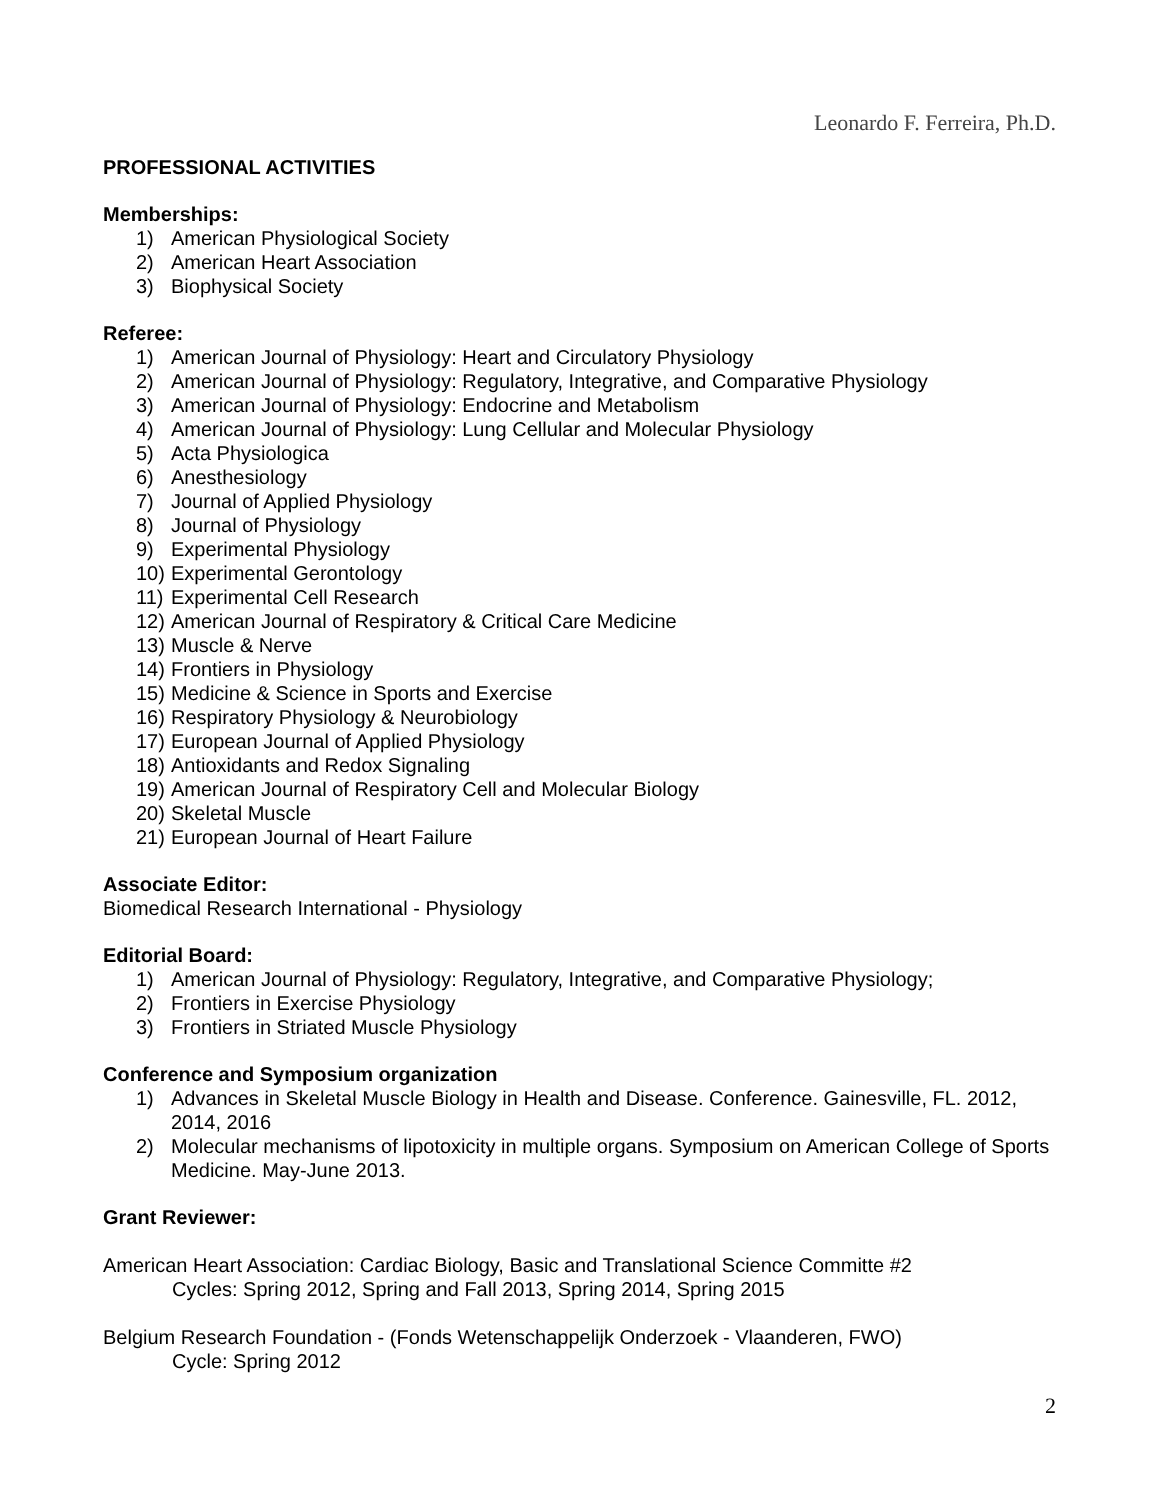Leonardo F. Ferreira, Ph.D.
PROFESSIONAL ACTIVITIES
Memberships:
1) American Physiological Society
2) American Heart Association
3) Biophysical Society
Referee:
1) American Journal of Physiology: Heart and Circulatory Physiology
2) American Journal of Physiology: Regulatory, Integrative, and Comparative Physiology
3) American Journal of Physiology: Endocrine and Metabolism
4) American Journal of Physiology: Lung Cellular and Molecular Physiology
5) Acta Physiologica
6) Anesthesiology
7) Journal of Applied Physiology
8) Journal of Physiology
9) Experimental Physiology
10) Experimental Gerontology
11) Experimental Cell Research
12) American Journal of Respiratory & Critical Care Medicine
13) Muscle & Nerve
14) Frontiers in Physiology
15) Medicine & Science in Sports and Exercise
16) Respiratory Physiology & Neurobiology
17) European Journal of Applied Physiology
18) Antioxidants and Redox Signaling
19) American Journal of Respiratory Cell and Molecular Biology
20) Skeletal Muscle
21) European Journal of Heart Failure
Associate Editor:
Biomedical Research International - Physiology
Editorial Board:
1) American Journal of Physiology: Regulatory, Integrative, and Comparative Physiology;
2) Frontiers in Exercise Physiology
3) Frontiers in Striated Muscle Physiology
Conference and Symposium organization
1) Advances in Skeletal Muscle Biology in Health and Disease. Conference. Gainesville, FL. 2012, 2014, 2016
2) Molecular mechanisms of lipotoxicity in multiple organs. Symposium on American College of Sports Medicine. May-June 2013.
Grant Reviewer:
American Heart Association: Cardiac Biology, Basic and Translational Science Committe #2
Cycles: Spring 2012, Spring and Fall 2013, Spring 2014, Spring 2015
Belgium Research Foundation - (Fonds Wetenschappelijk Onderzoek - Vlaanderen, FWO)
Cycle: Spring 2012
2